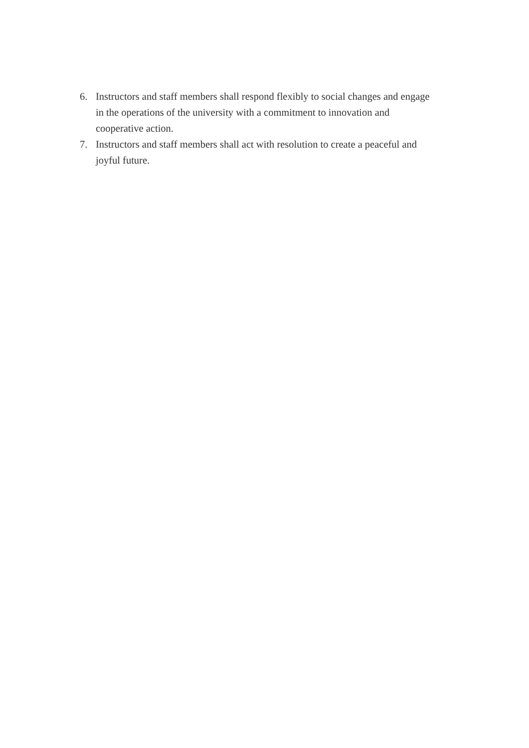6. Instructors and staff members shall respond flexibly to social changes and engage in the operations of the university with a commitment to innovation and cooperative action.
7. Instructors and staff members shall act with resolution to create a peaceful and joyful future.